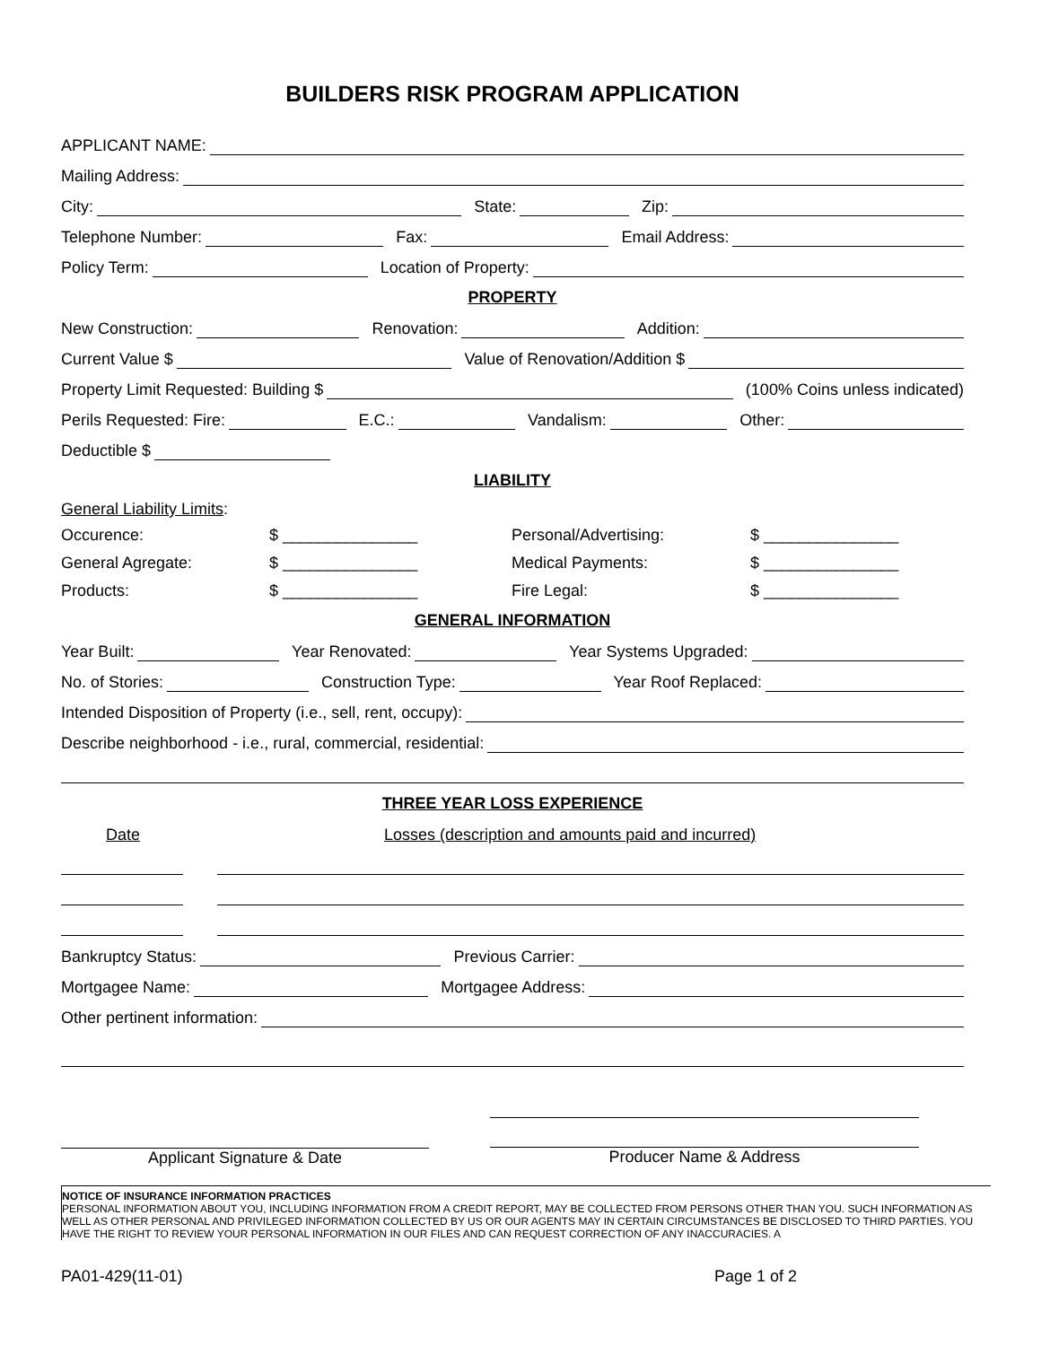BUILDERS RISK PROGRAM APPLICATION
APPLICANT NAME:
Mailing Address:
City:
State:
Zip:
Telephone Number:
Fax:
Email Address:
Policy Term:
Location of Property:
PROPERTY
New Construction:
Renovation:
Addition:
Current Value $
Value of Renovation/Addition $
Property Limit Requested: Building $
(100% Coins unless indicated)
Perils Requested: Fire:
E.C.:
Vandalism:
Other:
Deductible $
LIABILITY
General Liability Limits:
Occurence: $ _______________ Personal/Advertising: $ _______________ General Agregate: $ _______________ Medical Payments: $ _______________ Products: $ _______________ Fire Legal: $ _______________
GENERAL INFORMATION
Year Built:
Year Renovated:
Year Systems Upgraded:
No. of Stories:
Construction Type:
Year Roof Replaced:
Intended Disposition of Property (i.e., sell, rent, occupy):
Describe neighborhood - i.e., rural, commercial, residential:
THREE YEAR LOSS EXPERIENCE
Date Losses (description and amounts paid and incurred)
Bankruptcy Status:
Previous Carrier:
Mortgagee Name:
Mortgagee Address:
Other pertinent information:
Applicant Signature & Date Producer Name & Address
NOTICE OF INSURANCE INFORMATION PRACTICES
PERSONAL INFORMATION ABOUT YOU, INCLUDING INFORMATION FROM A CREDIT REPORT, MAY BE COLLECTED FROM PERSONS OTHER THAN YOU. SUCH INFORMATION AS WELL AS OTHER PERSONAL AND PRIVILEGED INFORMATION COLLECTED BY US OR OUR AGENTS MAY IN CERTAIN CIRCUMSTANCES BE DISCLOSED TO THIRD PARTIES. YOU HAVE THE RIGHT TO REVIEW YOUR PERSONAL INFORMATION IN OUR FILES AND CAN REQUEST CORRECTION OF ANY INACCURACIES. A
PA01-429(11-01) Page 1 of 2